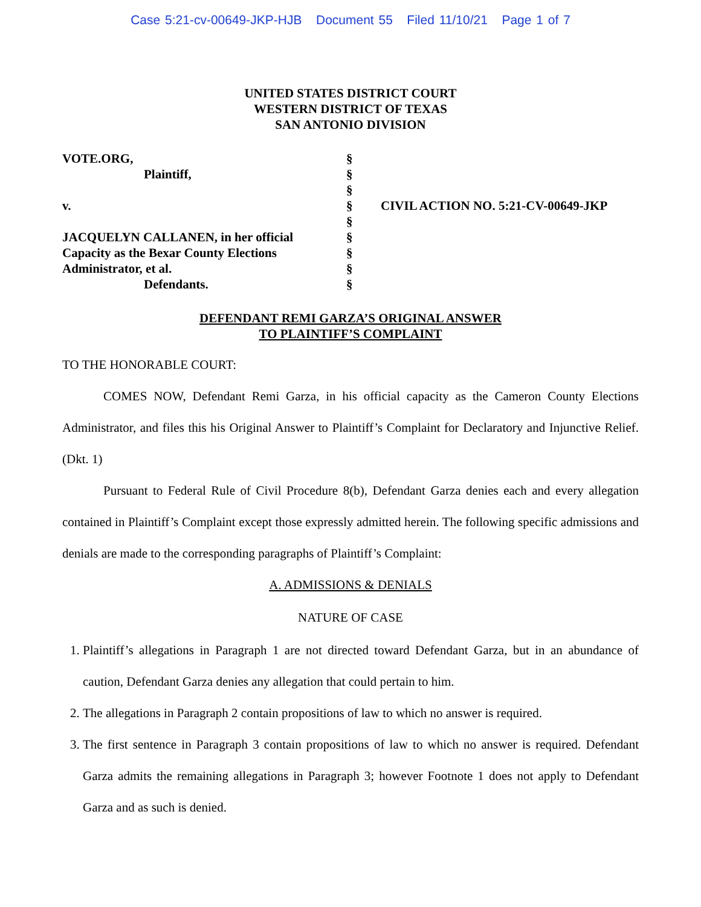Case 5:21-cv-00649-JKP-HJB Document 55 Filed 11/10/21 Page 1 of 7
UNITED STATES DISTRICT COURT
WESTERN DISTRICT OF TEXAS
SAN ANTONIO DIVISION
| VOTE.ORG, | § | |
| Plaintiff, | § | |
| | § | |
| v. | § | CIVIL ACTION NO. 5:21-CV-00649-JKP |
| | § | |
| JACQUELYN CALLANEN, in her official | § | |
| Capacity as the Bexar County Elections | § | |
| Administrator, et al. | § | |
| Defendants. | § | |
DEFENDANT REMI GARZA’S ORIGINAL ANSWER
TO PLAINTIFF’S COMPLAINT
TO THE HONORABLE COURT:
COMES NOW, Defendant Remi Garza, in his official capacity as the Cameron County Elections Administrator, and files this his Original Answer to Plaintiff’s Complaint for Declaratory and Injunctive Relief. (Dkt. 1)
Pursuant to Federal Rule of Civil Procedure 8(b), Defendant Garza denies each and every allegation contained in Plaintiff’s Complaint except those expressly admitted herein. The following specific admissions and denials are made to the corresponding paragraphs of Plaintiff’s Complaint:
A. ADMISSIONS & DENIALS
NATURE OF CASE
1. Plaintiff’s allegations in Paragraph 1 are not directed toward Defendant Garza, but in an abundance of caution, Defendant Garza denies any allegation that could pertain to him.
2. The allegations in Paragraph 2 contain propositions of law to which no answer is required.
3. The first sentence in Paragraph 3 contain propositions of law to which no answer is required. Defendant Garza admits the remaining allegations in Paragraph 3; however Footnote 1 does not apply to Defendant Garza and as such is denied.